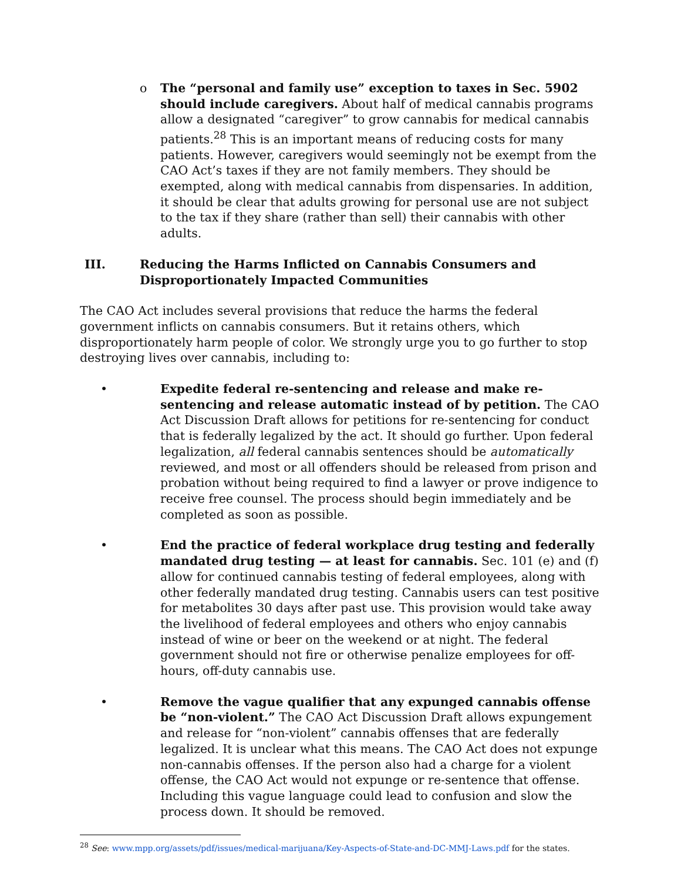o The “personal and family use” exception to taxes in Sec. 5902 should include caregivers. About half of medical cannabis programs allow a designated “caregiver” to grow cannabis for medical cannabis patients.<sup>28</sup> This is an important means of reducing costs for many patients. However, caregivers would seemingly not be exempt from the CAO Act’s taxes if they are not family members. They should be exempted, along with medical cannabis from dispensaries. In addition, it should be clear that adults growing for personal use are not subject to the tax if they share (rather than sell) their cannabis with other adults.
III. Reducing the Harms Inflicted on Cannabis Consumers and Disproportionately Impacted Communities
The CAO Act includes several provisions that reduce the harms the federal government inflicts on cannabis consumers. But it retains others, which disproportionately harm people of color. We strongly urge you to go further to stop destroying lives over cannabis, including to:
• Expedite federal re-sentencing and release and make re-sentencing and release automatic instead of by petition. The CAO Act Discussion Draft allows for petitions for re-sentencing for conduct that is federally legalized by the act. It should go further. Upon federal legalization, all federal cannabis sentences should be automatically reviewed, and most or all offenders should be released from prison and probation without being required to find a lawyer or prove indigence to receive free counsel. The process should begin immediately and be completed as soon as possible.
• End the practice of federal workplace drug testing and federally mandated drug testing — at least for cannabis. Sec. 101 (e) and (f) allow for continued cannabis testing of federal employees, along with other federally mandated drug testing. Cannabis users can test positive for metabolites 30 days after past use. This provision would take away the livelihood of federal employees and others who enjoy cannabis instead of wine or beer on the weekend or at night. The federal government should not fire or otherwise penalize employees for off-hours, off-duty cannabis use.
• Remove the vague qualifier that any expunged cannabis offense be “non-violent.” The CAO Act Discussion Draft allows expungement and release for “non-violent” cannabis offenses that are federally legalized. It is unclear what this means. The CAO Act does not expunge non-cannabis offenses. If the person also had a charge for a violent offense, the CAO Act would not expunge or re-sentence that offense. Including this vague language could lead to confusion and slow the process down. It should be removed.
<sup>28</sup> See: www.mpp.org/assets/pdf/issues/medical-marijuana/Key-Aspects-of-State-and-DC-MMJ-Laws.pdf for the states.